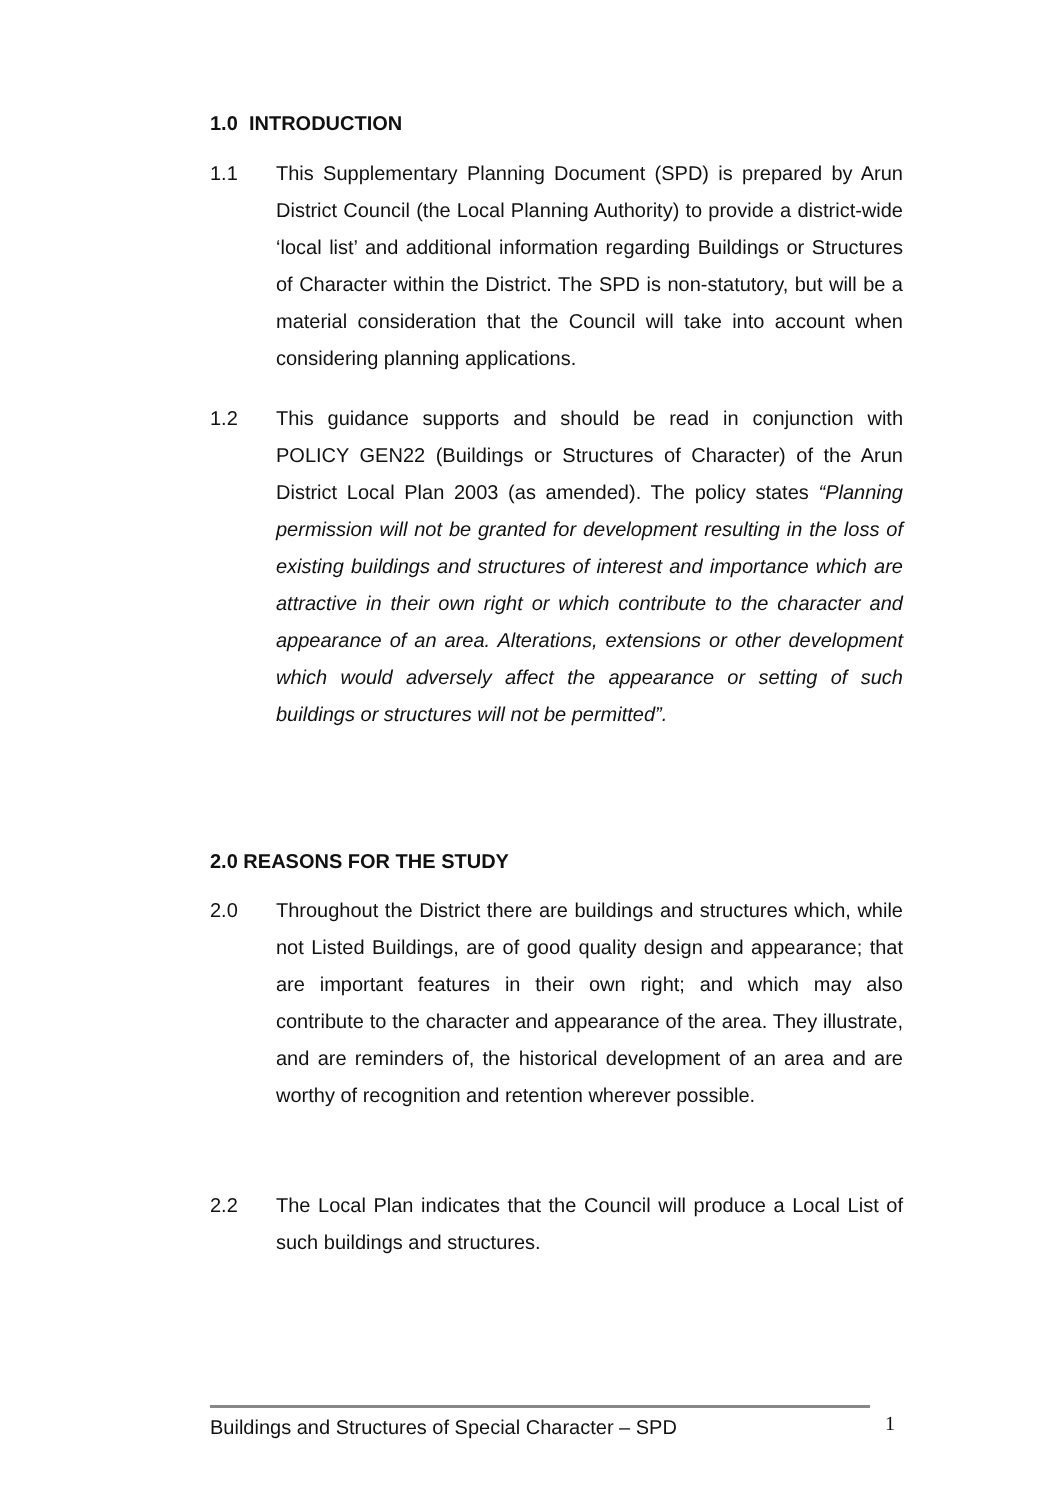1.0 INTRODUCTION
1.1 This Supplementary Planning Document (SPD) is prepared by Arun District Council (the Local Planning Authority) to provide a district-wide ‘local list’ and additional information regarding Buildings or Structures of Character within the District. The SPD is non-statutory, but will be a material consideration that the Council will take into account when considering planning applications.
1.2 This guidance supports and should be read in conjunction with POLICY GEN22 (Buildings or Structures of Character) of the Arun District Local Plan 2003 (as amended). The policy states “Planning permission will not be granted for development resulting in the loss of existing buildings and structures of interest and importance which are attractive in their own right or which contribute to the character and appearance of an area. Alterations, extensions or other development which would adversely affect the appearance or setting of such buildings or structures will not be permitted”.
2.0 REASONS FOR THE STUDY
2.0 Throughout the District there are buildings and structures which, while not Listed Buildings, are of good quality design and appearance; that are important features in their own right; and which may also contribute to the character and appearance of the area. They illustrate, and are reminders of, the historical development of an area and are worthy of recognition and retention wherever possible.
2.2 The Local Plan indicates that the Council will produce a Local List of such buildings and structures.
Buildings and Structures of Special Character – SPD 1